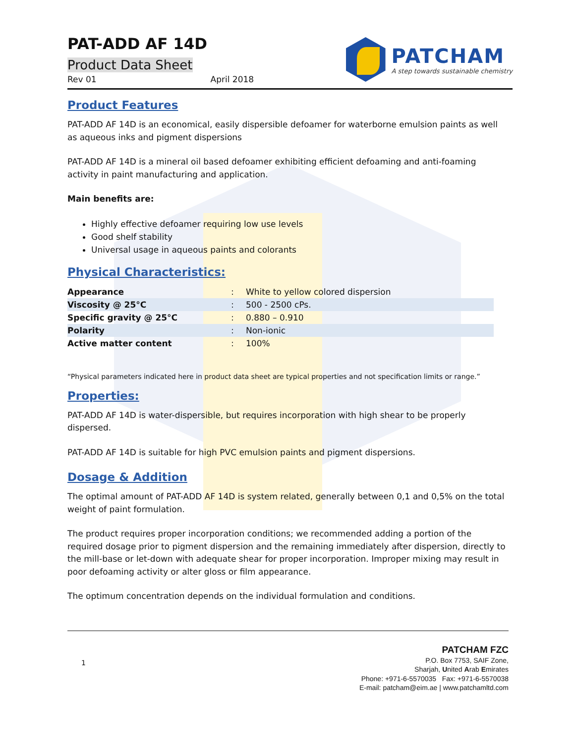PAT-ADD AF 14D
Product Data Sheet
Rev 01 April 2018
PATCHAM
A step towards sustainable chemistry
Product Features
PAT-ADD AF 14D is an economical, easily dispersible defoamer for waterborne emulsion paints as well as aqueous inks and pigment dispersions
PAT-ADD AF 14D is a mineral oil based defoamer exhibiting efficient defoaming and anti-foaming activity in paint manufacturing and application.
Main benefits are:
Highly effective defoamer requiring low use levels
Good shelf stability
Universal usage in aqueous paints and colorants
Physical Characteristics:
| Appearance | : | White to yellow colored dispersion |
| Viscosity @ 25°C | : | 500 - 2500 cPs. |
| Specific gravity @ 25°C | : | 0.880 – 0.910 |
| Polarity | : | Non-ionic |
| Active matter content | : | 100% |
“Physical parameters indicated here in product data sheet are typical properties and not specification limits or range.”
Properties:
PAT-ADD AF 14D is water-dispersible, but requires incorporation with high shear to be properly dispersed.
PAT-ADD AF 14D is suitable for high PVC emulsion paints and pigment dispersions.
Dosage & Addition
The optimal amount of PAT-ADD AF 14D is system related, generally between 0,1 and 0,5% on the total weight of paint formulation.
The product requires proper incorporation conditions; we recommended adding a portion of the required dosage prior to pigment dispersion and the remaining immediately after dispersion, directly to the mill-base or let-down with adequate shear for proper incorporation. Improper mixing may result in poor defoaming activity or alter gloss or film appearance.
The optimum concentration depends on the individual formulation and conditions.
1
PATCHAM FZC
P.O. Box 7753, SAIF Zone,
Sharjah, United Arab Emirates
Phone: +971-6-5570035 Fax: +971-6-5570038
E-mail: patcham@eim.ae | www.patchamltd.com